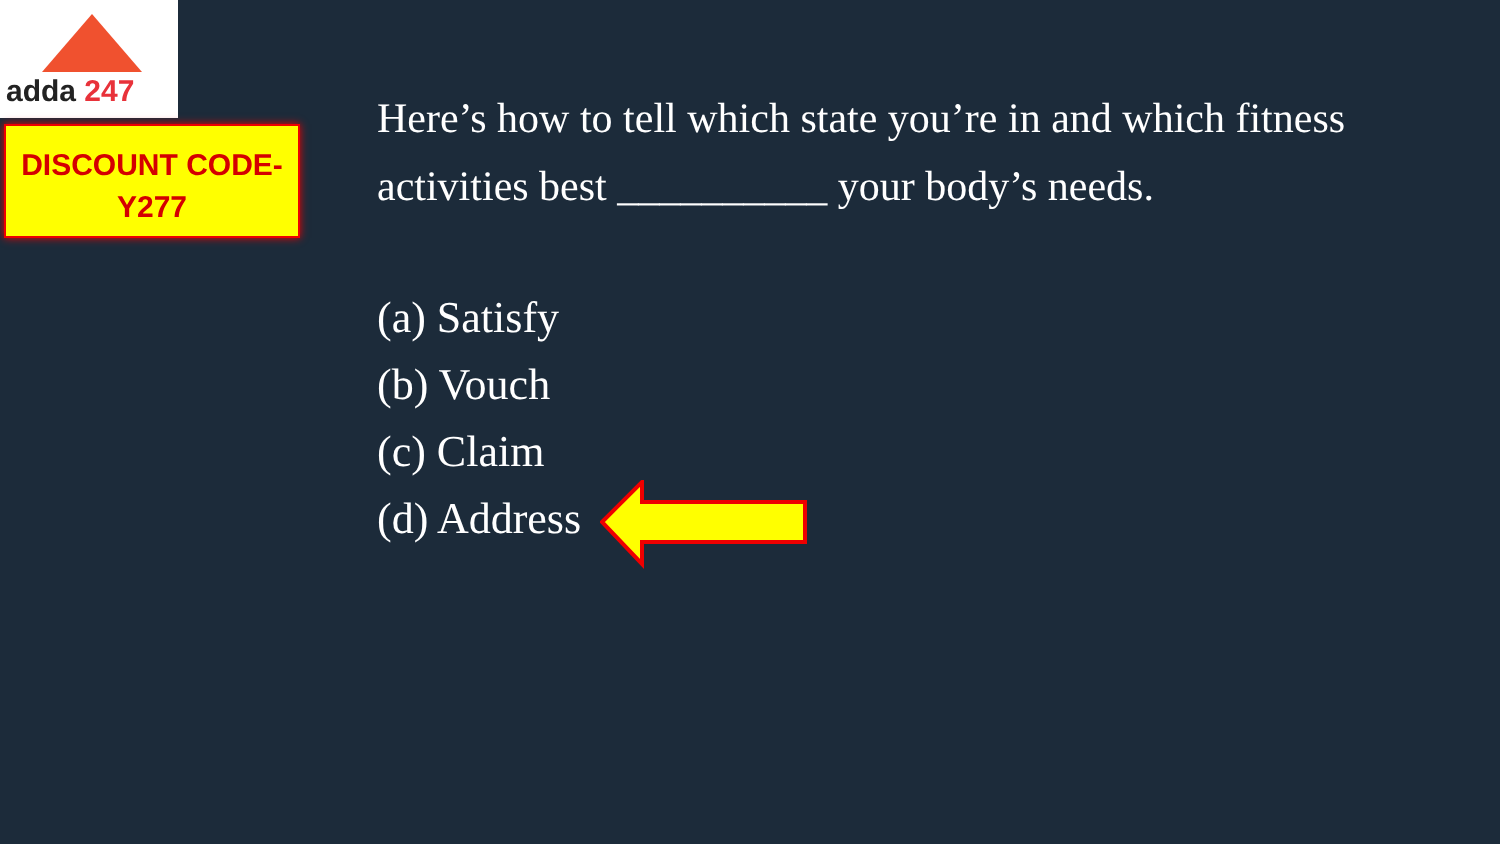adda 247
DISCOUNT CODE-
Y277
Here’s how to tell which state you’re in and which fitness activities best __________ your body’s needs.
(a) Satisfy
(b) Vouch
(c) Claim
(d) Address